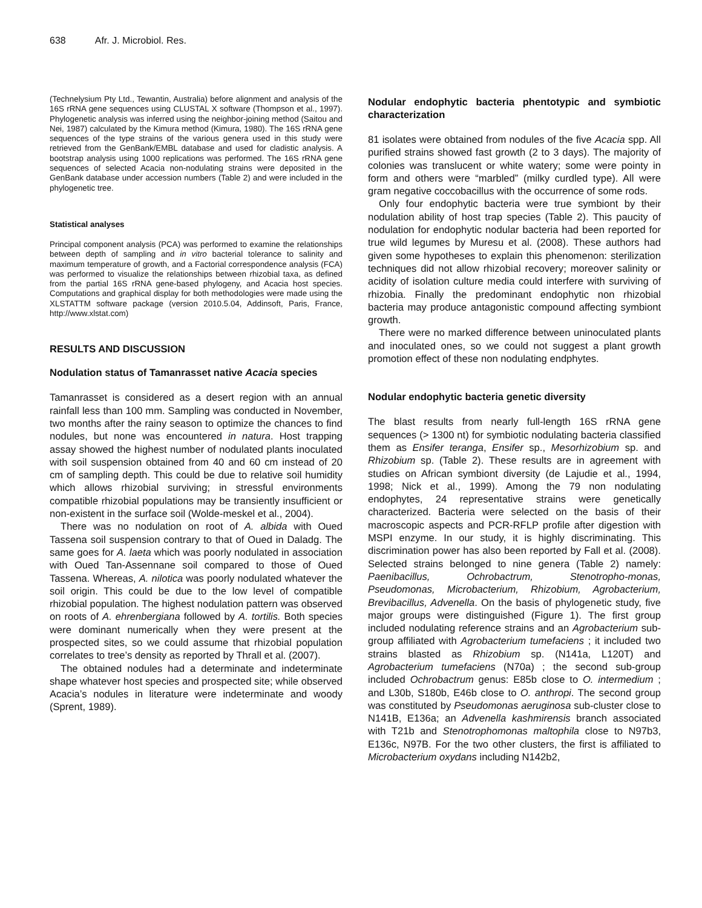638 Afr. J. Microbiol. Res.
(Technelysium Pty Ltd., Tewantin, Australia) before alignment and analysis of the 16S rRNA gene sequences using CLUSTAL X software (Thompson et al., 1997). Phylogenetic analysis was inferred using the neighbor-joining method (Saitou and Nei, 1987) calculated by the Kimura method (Kimura, 1980). The 16S rRNA gene sequences of the type strains of the various genera used in this study were retrieved from the GenBank/EMBL database and used for cladistic analysis. A bootstrap analysis using 1000 replications was performed. The 16S rRNA gene sequences of selected Acacia non-nodulating strains were deposited in the GenBank database under accession numbers (Table 2) and were included in the phylogenetic tree.
Statistical analyses
Principal component analysis (PCA) was performed to examine the relationships between depth of sampling and in vitro bacterial tolerance to salinity and maximum temperature of growth, and a Factorial correspondence analysis (FCA) was performed to visualize the relationships between rhizobial taxa, as defined from the partial 16S rRNA gene-based phylogeny, and Acacia host species. Computations and graphical display for both methodologies were made using the XLSTATTM software package (version 2010.5.04, Addinsoft, Paris, France, http://www.xlstat.com)
RESULTS AND DISCUSSION
Nodulation status of Tamanrasset native Acacia species
Tamanrasset is considered as a desert region with an annual rainfall less than 100 mm. Sampling was conducted in November, two months after the rainy season to optimize the chances to find nodules, but none was encountered in natura. Host trapping assay showed the highest number of nodulated plants inoculated with soil suspension obtained from 40 and 60 cm instead of 20 cm of sampling depth. This could be due to relative soil humidity which allows rhizobial surviving; in stressful environments compatible rhizobial populations may be transiently insufficient or non-existent in the surface soil (Wolde-meskel et al., 2004).
There was no nodulation on root of A. albida with Oued Tassena soil suspension contrary to that of Oued in Daladg. The same goes for A. laeta which was poorly nodulated in association with Oued Tan-Assennane soil compared to those of Oued Tassena. Whereas, A. nilotica was poorly nodulated whatever the soil origin. This could be due to the low level of compatible rhizobial population. The highest nodulation pattern was observed on roots of A. ehrenbergiana followed by A. tortilis. Both species were dominant numerically when they were present at the prospected sites, so we could assume that rhizobial population correlates to tree’s density as reported by Thrall et al. (2007).
The obtained nodules had a determinate and indeterminate shape whatever host species and prospected site; while observed Acacia’s nodules in literature were indeterminate and woody (Sprent, 1989).
Nodular endophytic bacteria phentotypic and symbiotic characterization
81 isolates were obtained from nodules of the five Acacia spp. All purified strains showed fast growth (2 to 3 days). The majority of colonies was translucent or white watery; some were pointy in form and others were “marbled” (milky curdled type). All were gram negative coccobacillus with the occurrence of some rods.
Only four endophytic bacteria were true symbiont by their nodulation ability of host trap species (Table 2). This paucity of nodulation for endophytic nodular bacteria had been reported for true wild legumes by Muresu et al. (2008). These authors had given some hypotheses to explain this phenomenon: sterilization techniques did not allow rhizobial recovery; moreover salinity or acidity of isolation culture media could interfere with surviving of rhizobia. Finally the predominant endophytic non rhizobial bacteria may produce antagonistic compound affecting symbiont growth.
There were no marked difference between uninoculated plants and inoculated ones, so we could not suggest a plant growth promotion effect of these non nodulating endphytes.
Nodular endophytic bacteria genetic diversity
The blast results from nearly full-length 16S rRNA gene sequences (> 1300 nt) for symbiotic nodulating bacteria classified them as Ensifer teranga, Ensifer sp., Mesorhizobium sp. and Rhizobium sp. (Table 2). These results are in agreement with studies on African symbiont diversity (de Lajudie et al., 1994, 1998; Nick et al., 1999). Among the 79 non nodulating endophytes, 24 representative strains were genetically characterized. Bacteria were selected on the basis of their macroscopic aspects and PCR-RFLP profile after digestion with MSPI enzyme. In our study, it is highly discriminating. This discrimination power has also been reported by Fall et al. (2008). Selected strains belonged to nine genera (Table 2) namely: Paenibacillus, Ochrobactrum, Stenotropho-monas, Pseudomonas, Microbacterium, Rhizobium, Agrobacterium, Brevibacillus, Advenella. On the basis of phylogenetic study, five major groups were distinguished (Figure 1). The first group included nodulating reference strains and an Agrobacterium sub-group affiliated with Agrobacterium tumefaciens ; it included two strains blasted as Rhizobium sp. (N141a, L120T) and Agrobacterium tumefaciens (N70a) ; the second sub-group included Ochrobactrum genus: E85b close to O. intermedium ; and L30b, S180b, E46b close to O. anthropi. The second group was constituted by Pseudomonas aeruginosa sub-cluster close to N141B, E136a; an Advenella kashmirensis branch associated with T21b and Stenotrophomonas maltophila close to N97b3, E136c, N97B. For the two other clusters, the first is affiliated to Microbacterium oxydans including N142b2,